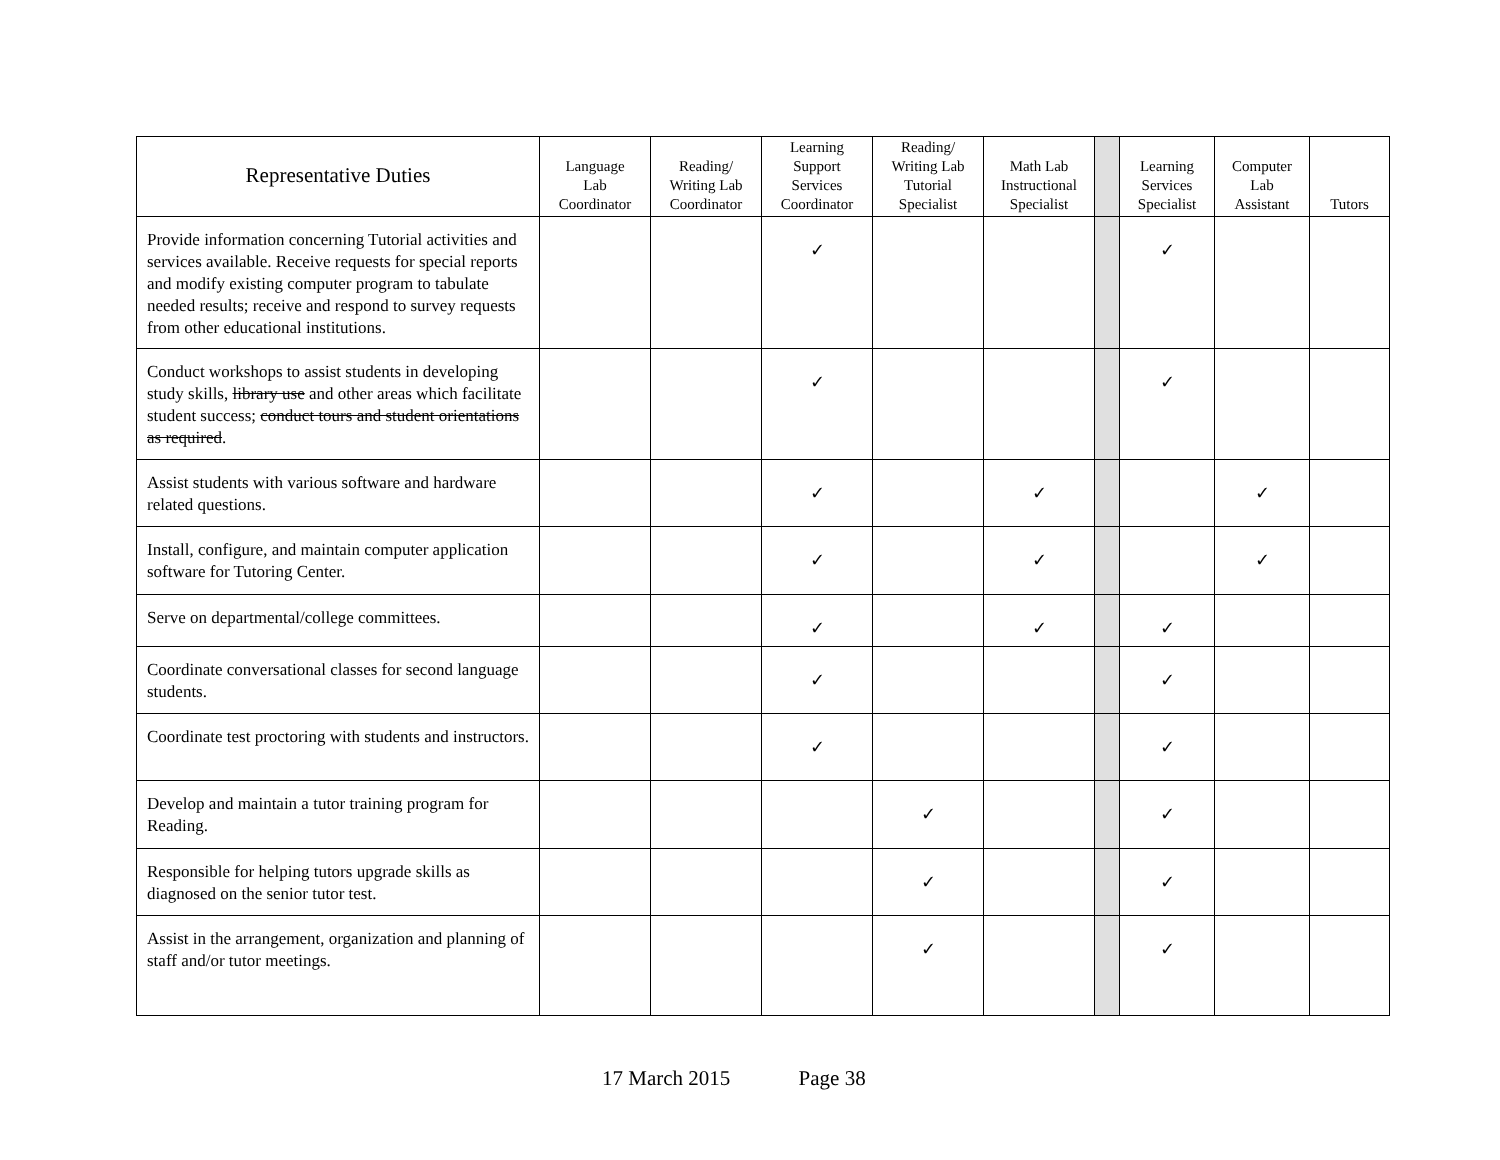| Representative Duties | Language Lab Coordinator | Reading/ Writing Lab Coordinator | Learning Support Services Coordinator | Reading/ Writing Lab Tutorial Specialist | Math Lab Instructional Specialist | | Learning Services Specialist | Computer Lab Assistant | Tutors |
| --- | --- | --- | --- | --- | --- | --- | --- | --- | --- |
| Provide information concerning Tutorial activities and services available. Receive requests for special reports and modify existing computer program to tabulate needed results; receive and respond to survey requests from other educational institutions. | | | ✓ | | | | ✓ | | |
| Conduct workshops to assist students in developing study skills, library use and other areas which facilitate student success; conduct tours and student orientations as required . | | | ✓ | | | | ✓ | | |
| Assist students with various software and hardware related questions. | | | ✓ | | ✓ | | | ✓ | |
| Install, configure, and maintain computer application software for Tutoring Center. | | | ✓ | | ✓ | | | ✓ | |
| Serve on departmental/college committees. | | | ✓ | | ✓ | | ✓ | | |
| Coordinate conversational classes for second language students. | | | ✓ | | | | ✓ | | |
| Coordinate test proctoring with students and instructors. | | | ✓ | | | | ✓ | | |
| Develop and maintain a tutor training program for Reading. | | | | ✓ | | | ✓ | | |
| Responsible for helping tutors upgrade skills as diagnosed on the senior tutor test. | | | | ✓ | | | ✓ | | |
| Assist in the arrangement, organization and planning of staff and/or tutor meetings. | | | | ✓ | | | ✓ | | |
17 March 2015 Page 38